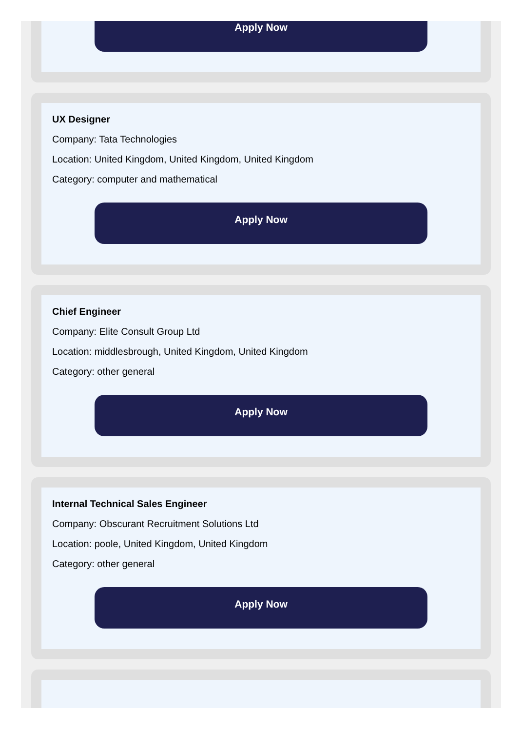Apply Now
UX Designer
Company: Tata Technologies
Location: United Kingdom, United Kingdom, United Kingdom
Category: computer and mathematical
Apply Now
Chief Engineer
Company: Elite Consult Group Ltd
Location: middlesbrough, United Kingdom, United Kingdom
Category: other general
Apply Now
Internal Technical Sales Engineer
Company: Obscurant Recruitment Solutions Ltd
Location: poole, United Kingdom, United Kingdom
Category: other general
Apply Now